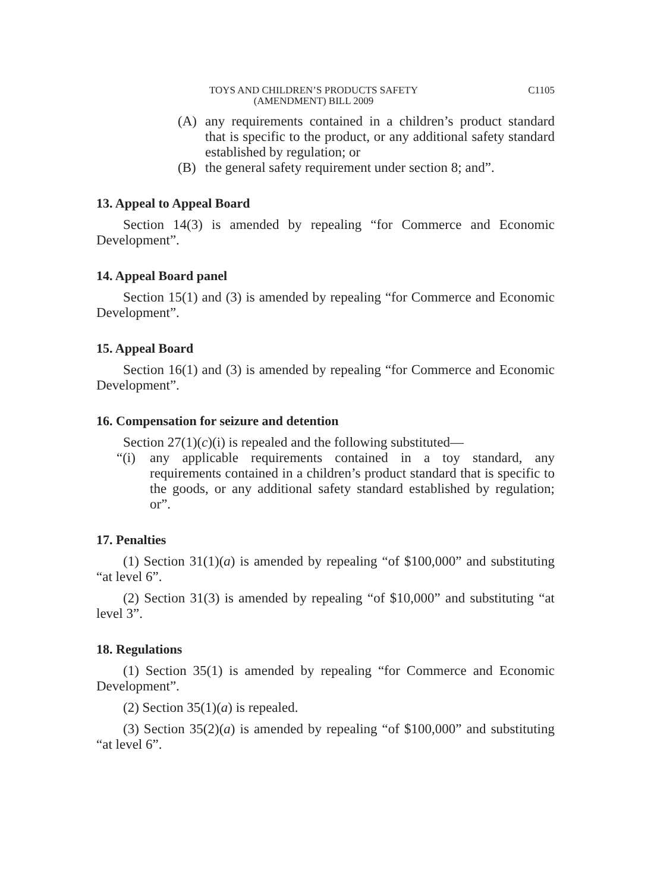TOYS AND CHILDREN’S PRODUCTS SAFETY
(AMENDMENT) BILL 2009
C1105
(A) any requirements contained in a children’s product standard that is specific to the product, or any additional safety standard established by regulation; or
(B) the general safety requirement under section 8; and”.
13. Appeal to Appeal Board
Section 14(3) is amended by repealing “for Commerce and Economic Development”.
14. Appeal Board panel
Section 15(1) and (3) is amended by repealing “for Commerce and Economic Development”.
15. Appeal Board
Section 16(1) and (3) is amended by repealing “for Commerce and Economic Development”.
16. Compensation for seizure and detention
Section 27(1)(c)(i) is repealed and the following substituted—
“(i) any applicable requirements contained in a toy standard, any requirements contained in a children’s product standard that is specific to the goods, or any additional safety standard established by regulation; or”.
17. Penalties
(1) Section 31(1)(a) is amended by repealing “of $100,000” and substituting “at level 6”.
(2) Section 31(3) is amended by repealing “of $10,000” and substituting “at level 3”.
18. Regulations
(1) Section 35(1) is amended by repealing “for Commerce and Economic Development”.
(2) Section 35(1)(a) is repealed.
(3) Section 35(2)(a) is amended by repealing “of $100,000” and substituting “at level 6”.